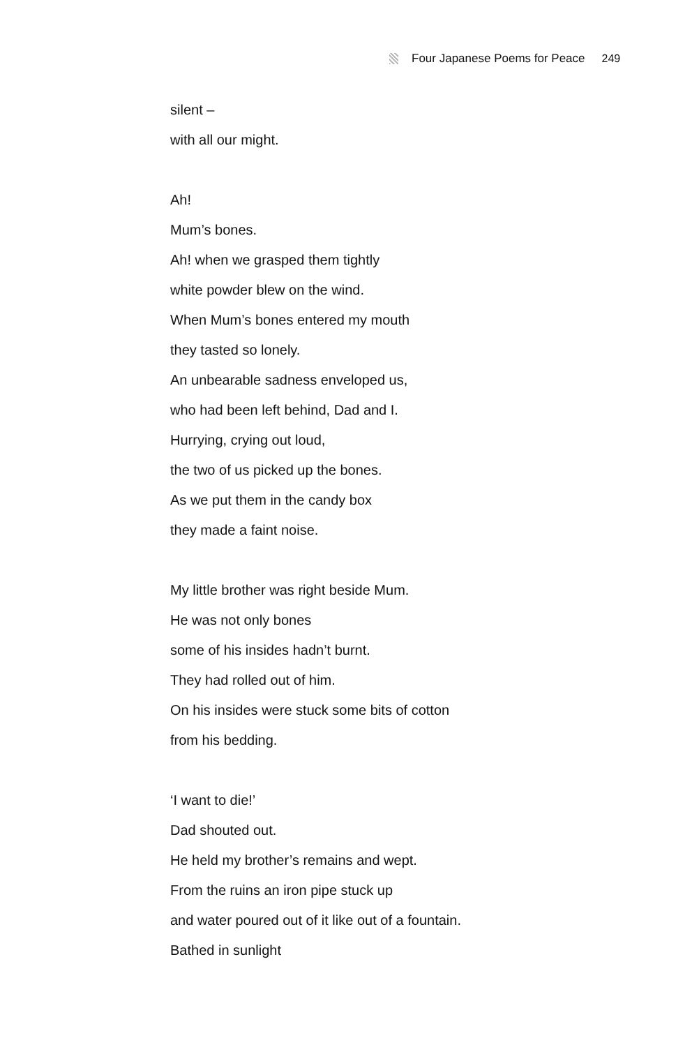Four Japanese Poems for Peace 249
silent –
with all our might.
Ah!
Mum’s bones.
Ah! when we grasped them tightly
white powder blew on the wind.
When Mum’s bones entered my mouth
they tasted so lonely.
An unbearable sadness enveloped us,
who had been left behind, Dad and I.
Hurrying, crying out loud,
the two of us picked up the bones.
As we put them in the candy box
they made a faint noise.
My little brother was right beside Mum.
He was not only bones
some of his insides hadn’t burnt.
They had rolled out of him.
On his insides were stuck some bits of cotton
from his bedding.
‘I want to die!’
Dad shouted out.
He held my brother’s remains and wept.
From the ruins an iron pipe stuck up
and water poured out of it like out of a fountain.
Bathed in sunlight